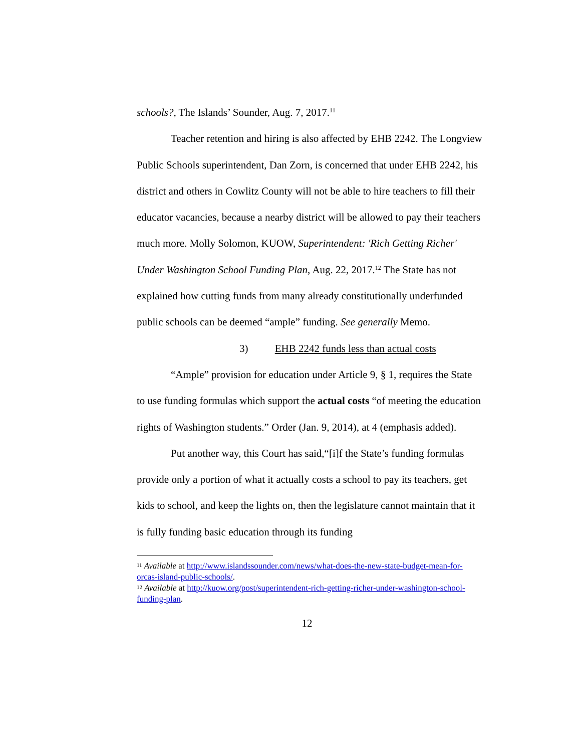schools?, The Islands’ Sounder, Aug. 7, 2017.<sup>11</sup>
Teacher retention and hiring is also affected by EHB 2242. The Longview Public Schools superintendent, Dan Zorn, is concerned that under EHB 2242, his district and others in Cowlitz County will not be able to hire teachers to fill their educator vacancies, because a nearby district will be allowed to pay their teachers much more. Molly Solomon, KUOW, Superintendent: 'Rich Getting Richer' Under Washington School Funding Plan, Aug. 22, 2017.<sup>12</sup> The State has not explained how cutting funds from many already constitutionally underfunded public schools can be deemed “ample” funding. See generally Memo.
3) EHB 2242 funds less than actual costs
“Ample” provision for education under Article 9, § 1, requires the State to use funding formulas which support the actual costs “of meeting the education rights of Washington students.” Order (Jan. 9, 2014), at 4 (emphasis added).
Put another way, this Court has said,“[i]f the State’s funding formulas provide only a portion of what it actually costs a school to pay its teachers, get kids to school, and keep the lights on, then the legislature cannot maintain that it is fully funding basic education through its funding
<sup>11</sup> Available at http://www.islandssounder.com/news/what-does-the-new-state-budget-mean-for-orcas-island-public-schools/.
<sup>12</sup> Available at http://kuow.org/post/superintendent-rich-getting-richer-under-washington-school-funding-plan.
12